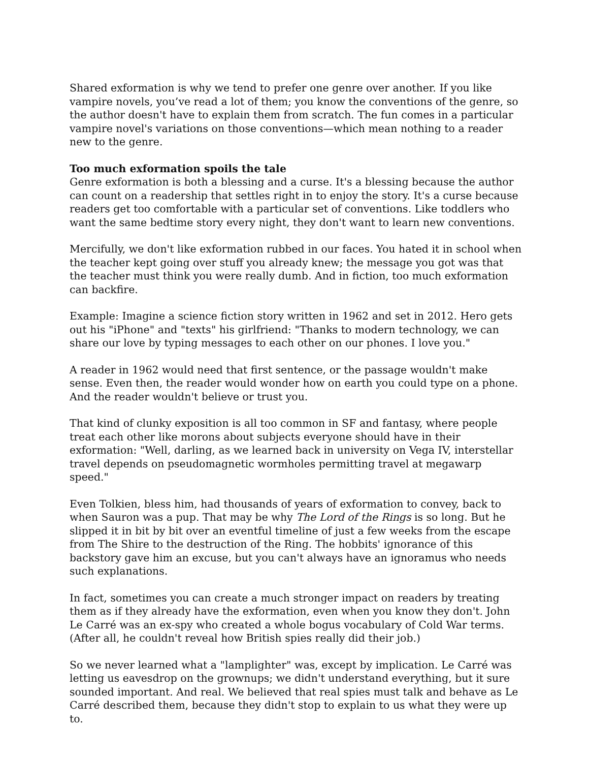Shared exformation is why we tend to prefer one genre over another. If you like vampire novels, you’ve read a lot of them; you know the conventions of the genre, so the author doesn't have to explain them from scratch. The fun comes in a particular vampire novel's variations on those conventions—which mean nothing to a reader new to the genre.
Too much exformation spoils the tale
Genre exformation is both a blessing and a curse. It's a blessing because the author can count on a readership that settles right in to enjoy the story. It's a curse because readers get too comfortable with a particular set of conventions. Like toddlers who want the same bedtime story every night, they don't want to learn new conventions.
Mercifully, we don't like exformation rubbed in our faces. You hated it in school when the teacher kept going over stuff you already knew; the message you got was that the teacher must think you were really dumb. And in fiction, too much exformation can backfire.
Example: Imagine a science fiction story written in 1962 and set in 2012. Hero gets out his "iPhone" and "texts" his girlfriend: "Thanks to modern technology, we can share our love by typing messages to each other on our phones. I love you."
A reader in 1962 would need that first sentence, or the passage wouldn't make sense. Even then, the reader would wonder how on earth you could type on a phone. And the reader wouldn't believe or trust you.
That kind of clunky exposition is all too common in SF and fantasy, where people treat each other like morons about subjects everyone should have in their exformation: "Well, darling, as we learned back in university on Vega IV, interstellar travel depends on pseudomagnetic wormholes permitting travel at megawarp speed."
Even Tolkien, bless him, had thousands of years of exformation to convey, back to when Sauron was a pup. That may be why The Lord of the Rings is so long. But he slipped it in bit by bit over an eventful timeline of just a few weeks from the escape from The Shire to the destruction of the Ring. The hobbits' ignorance of this backstory gave him an excuse, but you can't always have an ignoramus who needs such explanations.
In fact, sometimes you can create a much stronger impact on readers by treating them as if they already have the exformation, even when you know they don't. John Le Carré was an ex-spy who created a whole bogus vocabulary of Cold War terms. (After all, he couldn't reveal how British spies really did their job.)
So we never learned what a "lamplighter" was, except by implication. Le Carré was letting us eavesdrop on the grownups; we didn't understand everything, but it sure sounded important. And real. We believed that real spies must talk and behave as Le Carré described them, because they didn't stop to explain to us what they were up to.